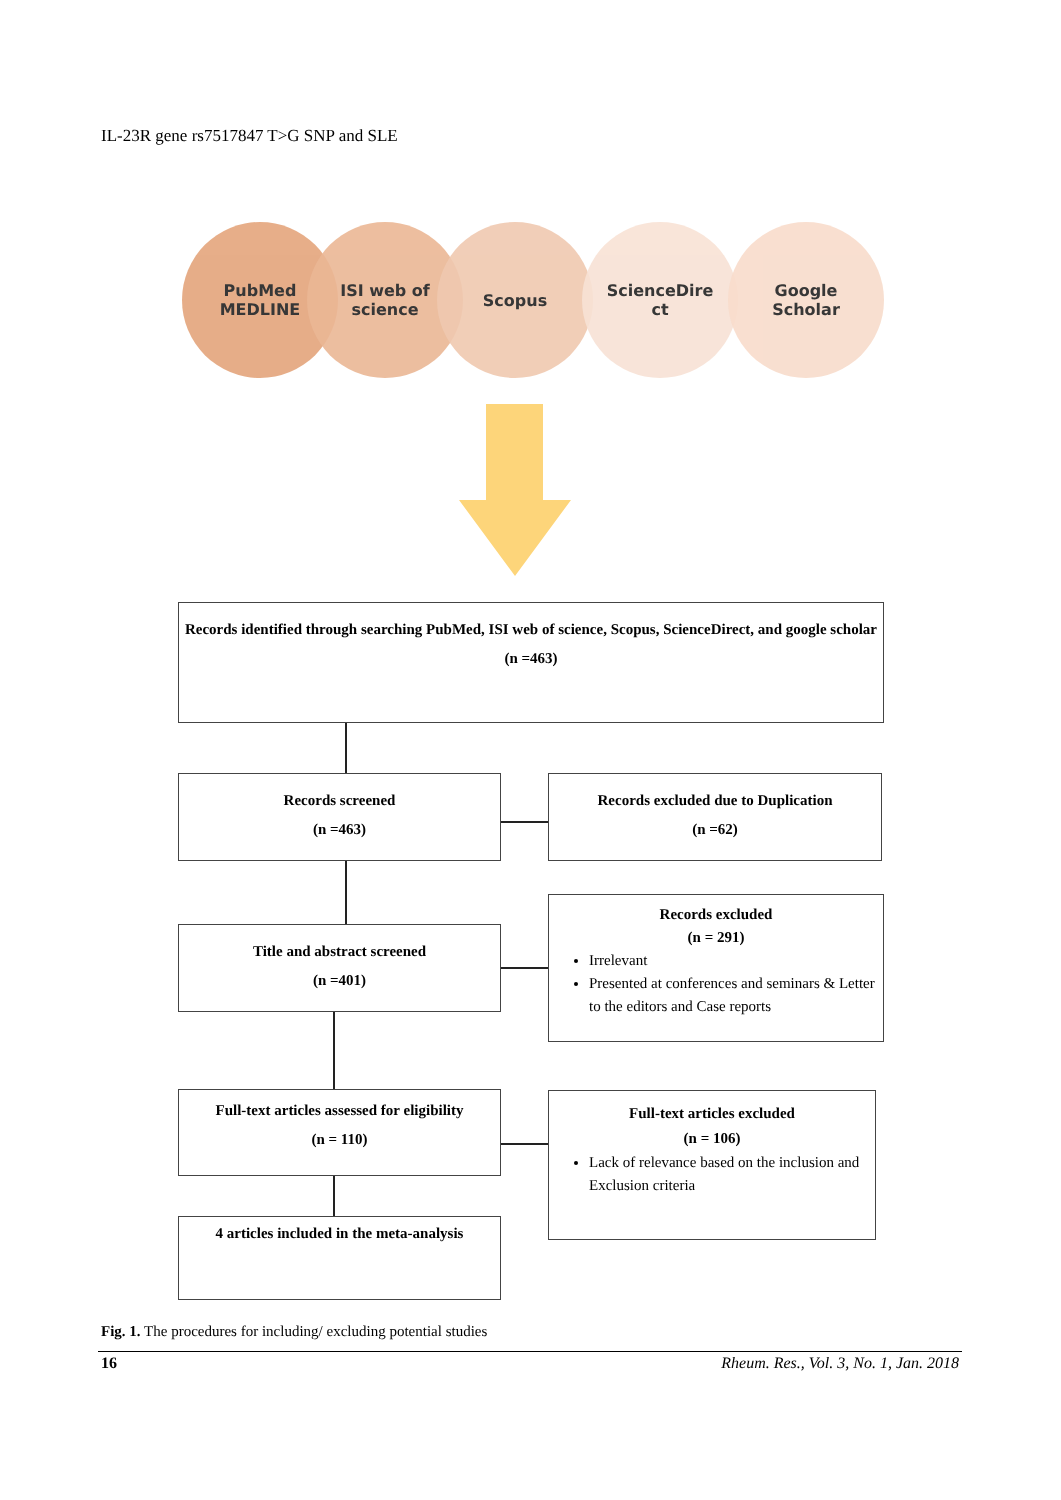IL-23R gene rs7517847 T>G SNP and SLE
PubMed
MEDLINE
ISI web of
science
Scopus
ScienceDire
ct
Google
Scholar
Records identified through searching PubMed, ISI web of science, Scopus, ScienceDirect, and google scholar
(n =463)
Records screened
(n =463)
Records excluded due to Duplication
(n =62)
Title and abstract screened
(n =401)
Records excluded
(n = 291)
Irrelevant
Presented at conferences and seminars & Letter to the editors and Case reports
Full-text articles assessed for eligibility
(n = 110)
Full-text articles excluded
(n = 106)
Lack of relevance based on the inclusion and Exclusion criteria
4 articles included in the meta-analysis
Fig. 1. The procedures for including/ excluding potential studies
16 Rheum. Res., Vol. 3, No. 1, Jan. 2018